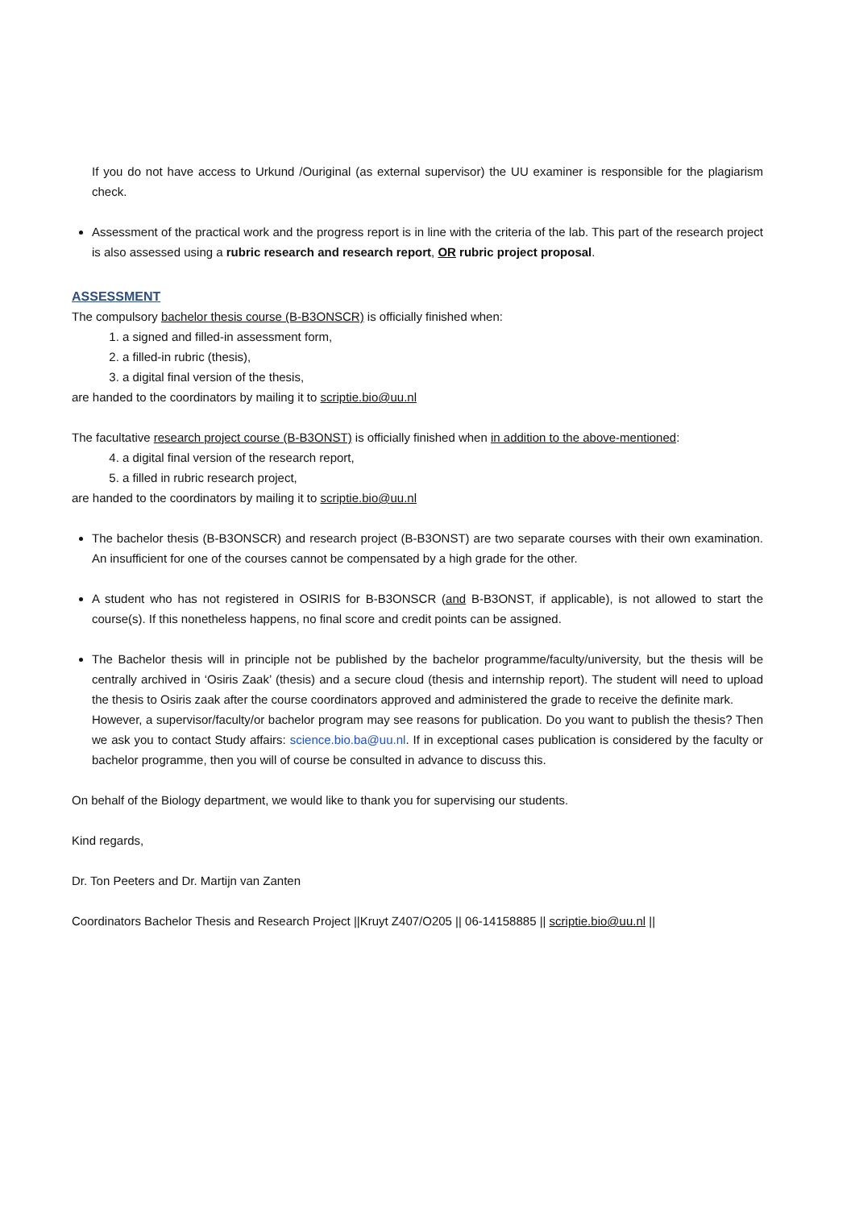If you do not have access to Urkund /Ouriginal (as external supervisor) the UU examiner is responsible for the plagiarism check.
Assessment of the practical work and the progress report is in line with the criteria of the lab. This part of the research project is also assessed using a rubric research and research report, OR rubric project proposal.
ASSESSMENT
The compulsory bachelor thesis course (B-B3ONSCR) is officially finished when:
1. a signed and filled-in assessment form,
2. a filled-in rubric (thesis),
3. a digital final version of the thesis,
are handed to the coordinators by mailing it to scriptie.bio@uu.nl
The facultative research project course (B-B3ONST) is officially finished when in addition to the above-mentioned:
4. a digital final version of the research report,
5. a filled in rubric research project,
are handed to the coordinators by mailing it to scriptie.bio@uu.nl
The bachelor thesis (B-B3ONSCR) and research project (B-B3ONST) are two separate courses with their own examination. An insufficient for one of the courses cannot be compensated by a high grade for the other.
A student who has not registered in OSIRIS for B-B3ONSCR (and B-B3ONST, if applicable), is not allowed to start the course(s). If this nonetheless happens, no final score and credit points can be assigned.
The Bachelor thesis will in principle not be published by the bachelor programme/faculty/university, but the thesis will be centrally archived in ‘Osiris Zaak’ (thesis) and a secure cloud (thesis and internship report). The student will need to upload the thesis to Osiris zaak after the course coordinators approved and administered the grade to receive the definite mark.
However, a supervisor/faculty/or bachelor program may see reasons for publication. Do you want to publish the thesis? Then we ask you to contact Study affairs: science.bio.ba@uu.nl. If in exceptional cases publication is considered by the faculty or bachelor programme, then you will of course be consulted in advance to discuss this.
On behalf of the Biology department, we would like to thank you for supervising our students.
Kind regards,
Dr. Ton Peeters and Dr. Martijn van Zanten
Coordinators Bachelor Thesis and Research Project ||Kruyt Z407/O205 || 06-14158885 || scriptie.bio@uu.nl ||